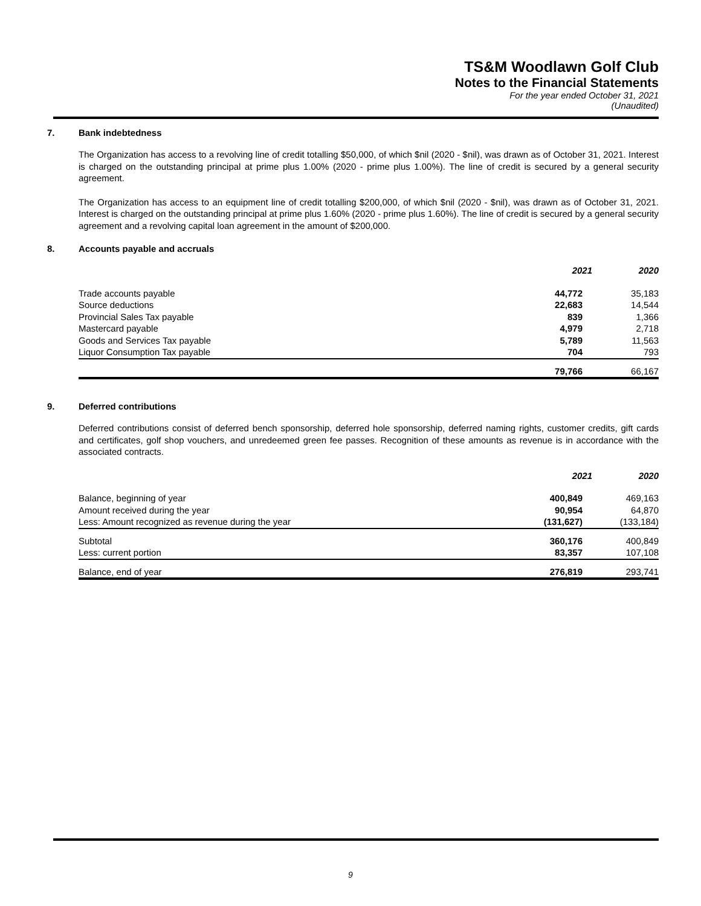TS&M Woodlawn Golf Club
Notes to the Financial Statements
For the year ended October 31, 2021
(Unaudited)
7. Bank indebtedness
The Organization has access to a revolving line of credit totalling $50,000, of which $nil (2020 - $nil), was drawn as of October 31, 2021. Interest is charged on the outstanding principal at prime plus 1.00% (2020 - prime plus 1.00%). The line of credit is secured by a general security agreement.
The Organization has access to an equipment line of credit totalling $200,000, of which $nil (2020 - $nil), was drawn as of October 31, 2021. Interest is charged on the outstanding principal at prime plus 1.60% (2020 - prime plus 1.60%). The line of credit is secured by a general security agreement and a revolving capital loan agreement in the amount of $200,000.
8. Accounts payable and accruals
| | 2021 | 2020 |
| --- | --- | --- |
| Trade accounts payable | 44,772 | 35,183 |
| Source deductions | 22,683 | 14,544 |
| Provincial Sales Tax payable | 839 | 1,366 |
| Mastercard payable | 4,979 | 2,718 |
| Goods and Services Tax payable | 5,789 | 11,563 |
| Liquor Consumption Tax payable | 704 | 793 |
| | 79,766 | 66,167 |
9. Deferred contributions
Deferred contributions consist of deferred bench sponsorship, deferred hole sponsorship, deferred naming rights, customer credits, gift cards and certificates, golf shop vouchers, and unredeemed green fee passes. Recognition of these amounts as revenue is in accordance with the associated contracts.
| | 2021 | 2020 |
| --- | --- | --- |
| Balance, beginning of year | 400,849 | 469,163 |
| Amount received during the year | 90,954 | 64,870 |
| Less: Amount recognized as revenue during the year | (131,627) | (133,184) |
| Subtotal | 360,176 | 400,849 |
| Less: current portion | 83,357 | 107,108 |
| Balance, end of year | 276,819 | 293,741 |
9